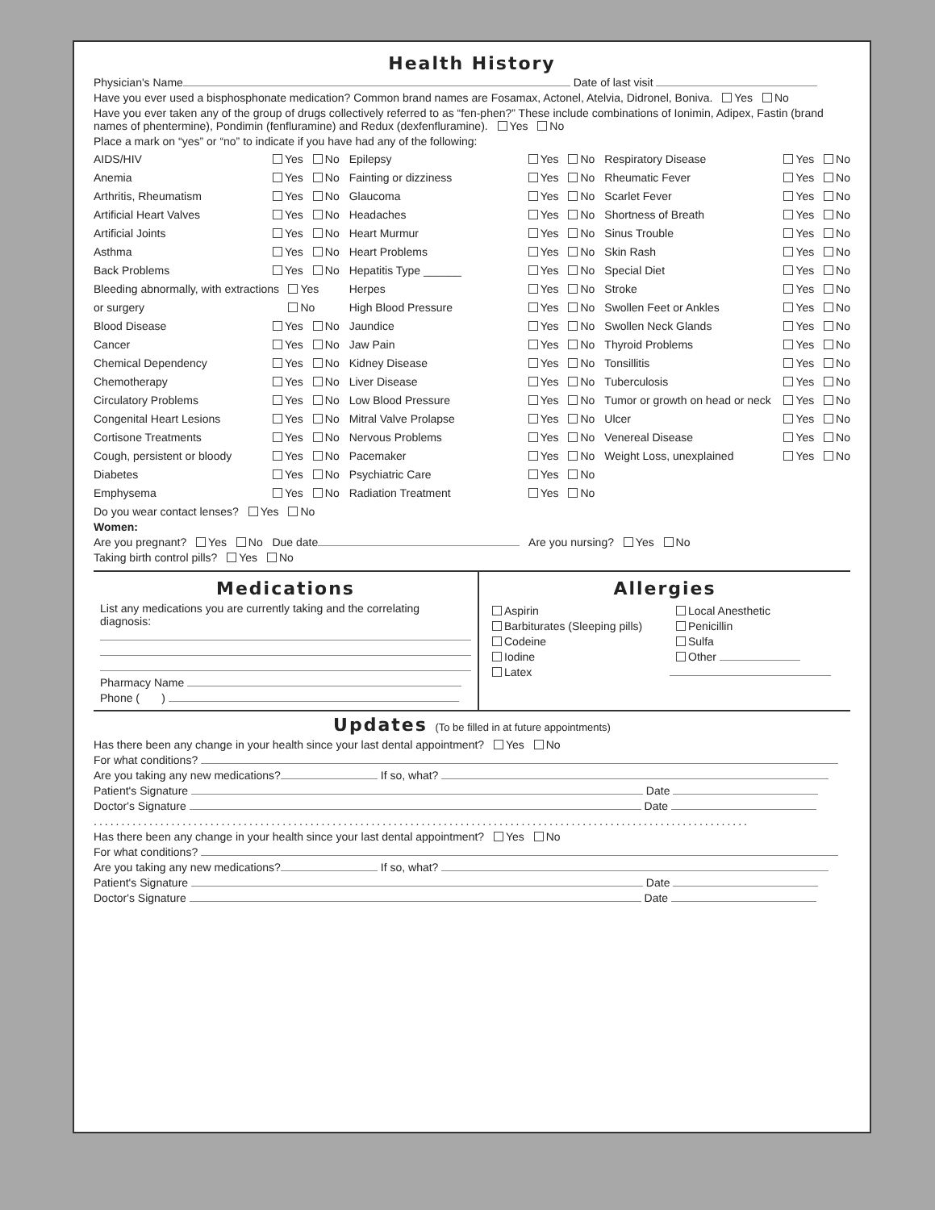Health History
Physician's Name Date of last visit
Have you ever used a bisphosphonate medication? Common brand names are Fosamax, Actonel, Atelvia, Didronel, Boniva. Yes No
Have you ever taken any of the group of drugs collectively referred to as “fen-phen?” These include combinations of Ionimin, Adipex, Fastin (brand names of phentermine), Pondimin (fenfluramine) and Redux (dexfenfluramine). Yes No
Place a mark on “yes” or “no” to indicate if you have had any of the following:
AIDS/HIV Yes No
Anemia Yes No
Arthritis, Rheumatism Yes No
Artificial Heart Valves Yes No
Artificial Joints Yes No
Asthma Yes No
Back Problems Yes No
Bleeding abnormally, with extractions or surgery Yes No
Blood Disease Yes No
Cancer Yes No
Chemical Dependency Yes No
Chemotherapy Yes No
Circulatory Problems Yes No
Congenital Heart Lesions Yes No
Cortisone Treatments Yes No
Cough, persistent or bloody Yes No
Diabetes Yes No
Emphysema Yes No
Epilepsy Yes No
Fainting or dizziness Yes No
Glaucoma Yes No
Headaches Yes No
Heart Murmur Yes No
Heart Problems Yes No
Hepatitis Type ______ Yes No
Herpes Yes No
High Blood Pressure Yes No
Jaundice Yes No
Jaw Pain Yes No
Kidney Disease Yes No
Liver Disease Yes No
Low Blood Pressure Yes No
Mitral Valve Prolapse Yes No
Nervous Problems Yes No
Pacemaker Yes No
Psychiatric Care Yes No
Radiation Treatment Yes No
Respiratory Disease Yes No
Rheumatic Fever Yes No
Scarlet Fever Yes No
Shortness of Breath Yes No
Sinus Trouble Yes No
Skin Rash Yes No
Special Diet Yes No
Stroke Yes No
Swollen Feet or Ankles Yes No
Swollen Neck Glands Yes No
Thyroid Problems Yes No
Tonsillitis Yes No
Tuberculosis Yes No
Tumor or growth on head or neck Yes No
Ulcer Yes No
Venereal Disease Yes No
Weight Loss, unexplained Yes No
Do you wear contact lenses? Yes No
Women:
Are you pregnant? Yes No Due date Are you nursing? Yes No
Taking birth control pills? Yes No
Medications
List any medications you are currently taking and the correlating diagnosis:
Pharmacy Name
Phone ( )
Allergies
Aspirin
Barbiturates (Sleeping pills)
Codeine
Iodine
Latex
Local Anesthetic
Penicillin
Sulfa
Other
Updates (To be filled in at future appointments)
Has there been any change in your health since your last dental appointment? Yes No
For what conditions?
Are you taking any new medications? If so, what?
Patient's Signature Date
Doctor's Signature Date
......................................................................................................................
Has there been any change in your health since your last dental appointment? Yes No
For what conditions?
Are you taking any new medications? If so, what?
Patient's Signature Date
Doctor's Signature Date